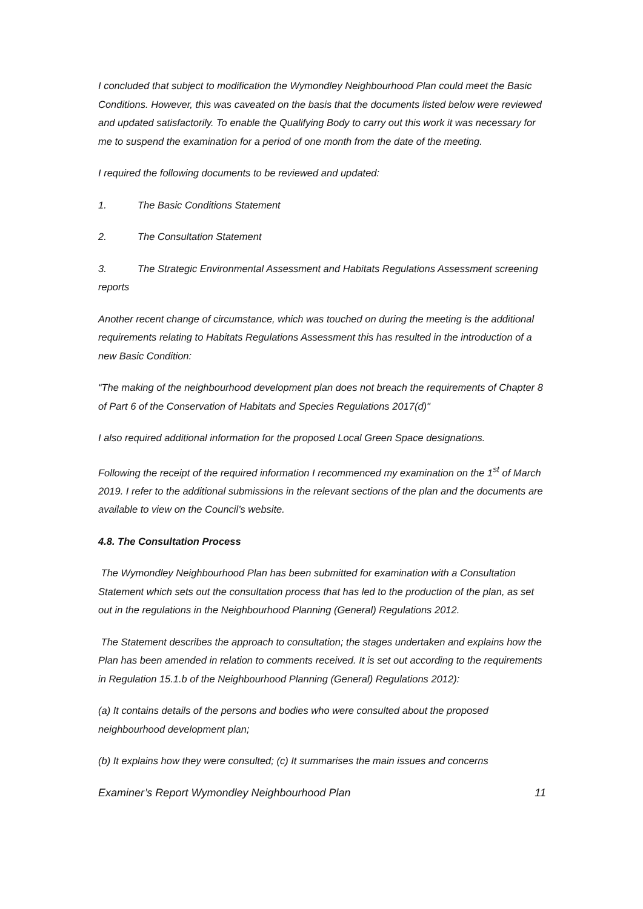I concluded that subject to modification the Wymondley Neighbourhood Plan could meet the Basic Conditions. However, this was caveated on the basis that the documents listed below were reviewed and updated satisfactorily. To enable the Qualifying Body to carry out this work it was necessary for me to suspend the examination for a period of one month from the date of the meeting.
I required the following documents to be reviewed and updated:
1. The Basic Conditions Statement
2. The Consultation Statement
3. The Strategic Environmental Assessment and Habitats Regulations Assessment screening reports
Another recent change of circumstance, which was touched on during the meeting is the additional requirements relating to Habitats Regulations Assessment this has resulted in the introduction of a new Basic Condition:
“The making of the neighbourhood development plan does not breach the requirements of Chapter 8 of Part 6 of the Conservation of Habitats and Species Regulations 2017(d)"
I also required additional information for the proposed Local Green Space designations.
Following the receipt of the required information I recommenced my examination on the 1<sup>st</sup> of March 2019. I refer to the additional submissions in the relevant sections of the plan and the documents are available to view on the Council’s website.
4.8. The Consultation Process
The Wymondley Neighbourhood Plan has been submitted for examination with a Consultation Statement which sets out the consultation process that has led to the production of the plan, as set out in the regulations in the Neighbourhood Planning (General) Regulations 2012.
The Statement describes the approach to consultation; the stages undertaken and explains how the Plan has been amended in relation to comments received. It is set out according to the requirements in Regulation 15.1.b of the Neighbourhood Planning (General) Regulations 2012):
(a) It contains details of the persons and bodies who were consulted about the proposed neighbourhood development plan;
(b) It explains how they were consulted; (c) It summarises the main issues and concerns
Examiner’s Report Wymondley Neighbourhood Plan 11